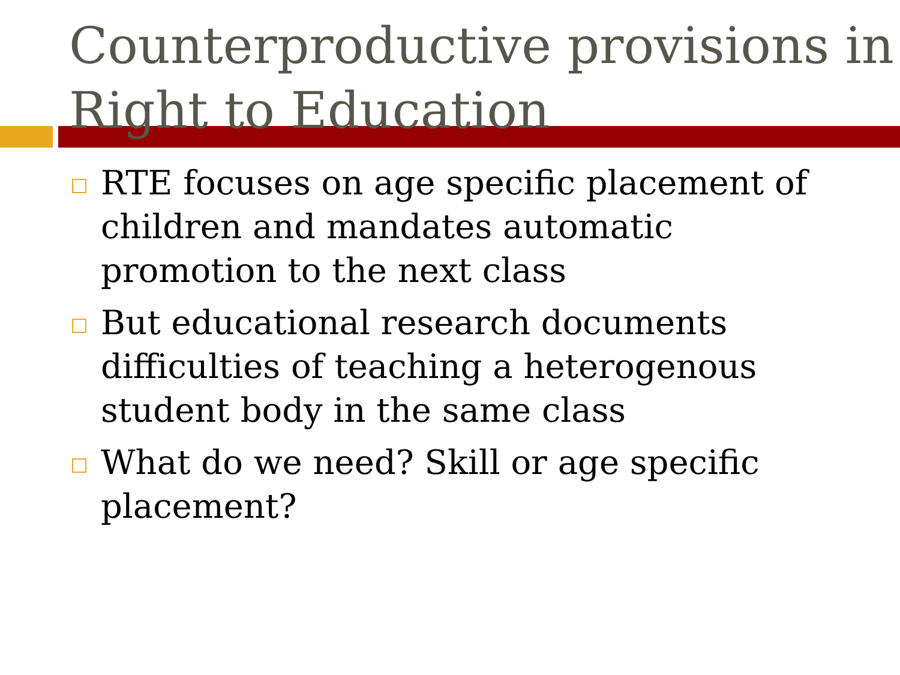Counterproductive provisions in Right to Education
RTE focuses on age specific placement of children and mandates automatic promotion to the next class
But educational research documents difficulties of teaching a heterogenous student body in the same class
What do we need? Skill or age specific placement?